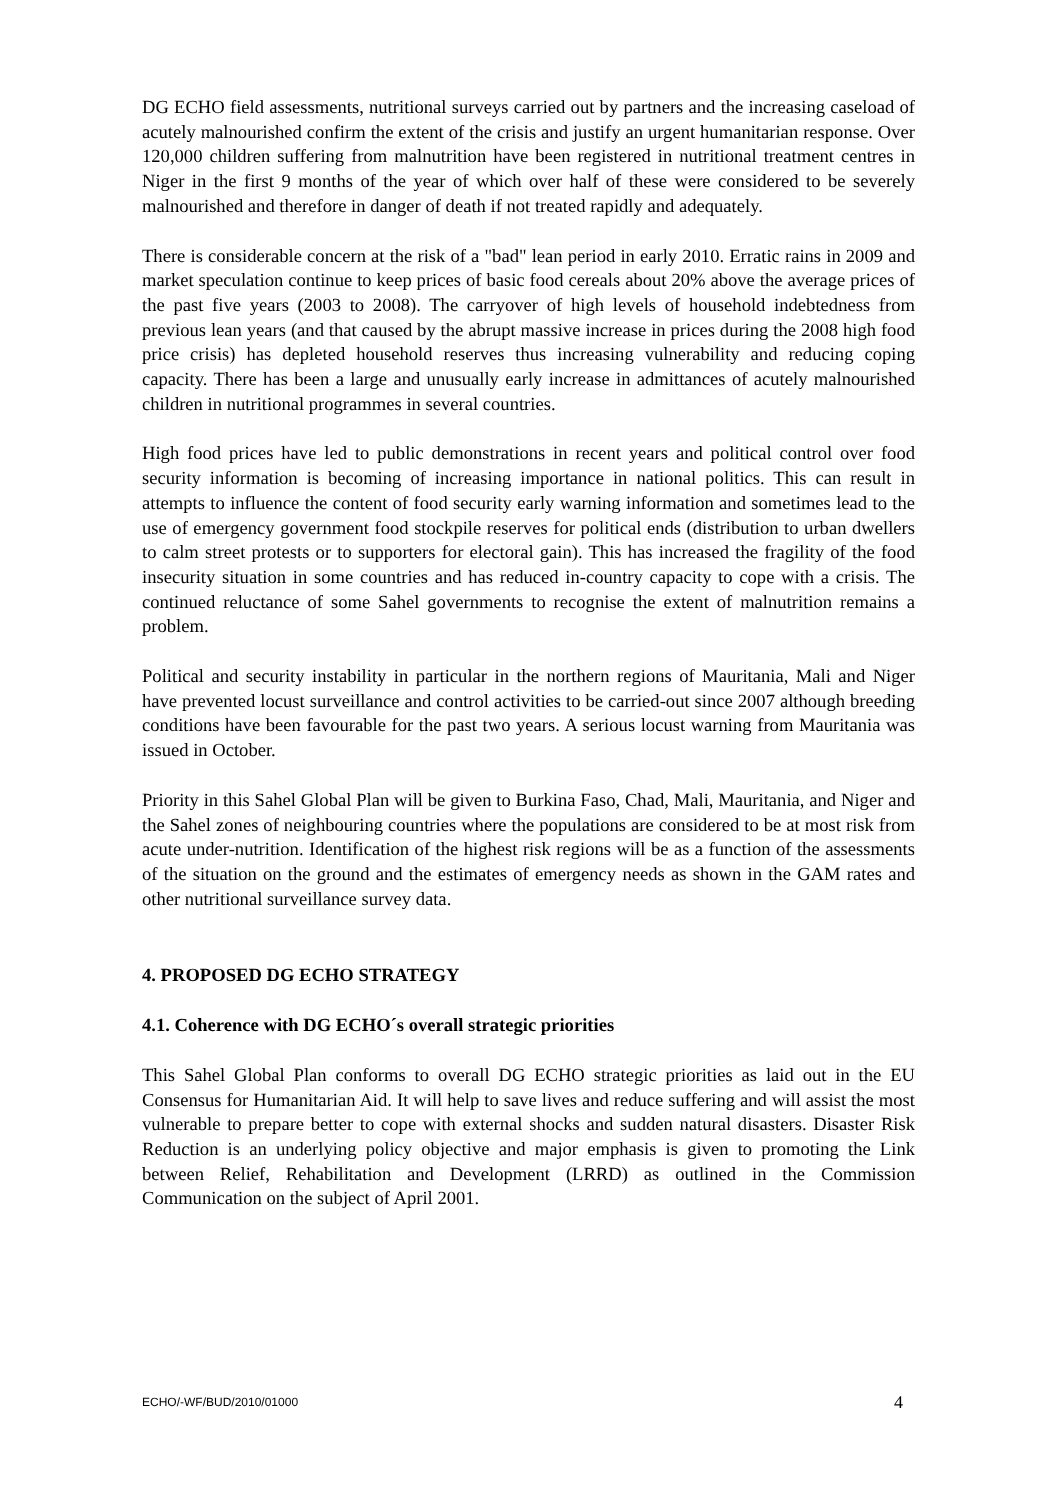DG ECHO field assessments, nutritional surveys carried out by partners and the increasing caseload of acutely malnourished confirm the extent of the crisis and justify an urgent humanitarian response. Over 120,000 children suffering from malnutrition have been registered in nutritional treatment centres in Niger in the first 9 months of the year of which over half of these were considered to be severely malnourished and therefore in danger of death if not treated rapidly and adequately.
There is considerable concern at the risk of a "bad" lean period in early 2010. Erratic rains in 2009 and market speculation continue to keep prices of basic food cereals about 20% above the average prices of the past five years (2003 to 2008). The carryover of high levels of household indebtedness from previous lean years (and that caused by the abrupt massive increase in prices during the 2008 high food price crisis) has depleted household reserves thus increasing vulnerability and reducing coping capacity. There has been a large and unusually early increase in admittances of acutely malnourished children in nutritional programmes in several countries.
High food prices have led to public demonstrations in recent years and political control over food security information is becoming of increasing importance in national politics. This can result in attempts to influence the content of food security early warning information and sometimes lead to the use of emergency government food stockpile reserves for political ends (distribution to urban dwellers to calm street protests or to supporters for electoral gain). This has increased the fragility of the food insecurity situation in some countries and has reduced in-country capacity to cope with a crisis. The continued reluctance of some Sahel governments to recognise the extent of malnutrition remains a problem.
Political and security instability in particular in the northern regions of Mauritania, Mali and Niger have prevented locust surveillance and control activities to be carried-out since 2007 although breeding conditions have been favourable for the past two years. A serious locust warning from Mauritania was issued in October.
Priority in this Sahel Global Plan will be given to Burkina Faso, Chad, Mali, Mauritania, and Niger and the Sahel zones of neighbouring countries where the populations are considered to be at most risk from acute under-nutrition. Identification of the highest risk regions will be as a function of the assessments of the situation on the ground and the estimates of emergency needs as shown in the GAM rates and other nutritional surveillance survey data.
4. PROPOSED DG ECHO STRATEGY
4.1. Coherence with DG ECHO´s overall strategic priorities
This Sahel Global Plan conforms to overall DG ECHO strategic priorities as laid out in the EU Consensus for Humanitarian Aid. It will help to save lives and reduce suffering and will assist the most vulnerable to prepare better to cope with external shocks and sudden natural disasters. Disaster Risk Reduction is an underlying policy objective and major emphasis is given to promoting the Link between Relief, Rehabilitation and Development (LRRD) as outlined in the Commission Communication on the subject of April 2001.
ECHO/-WF/BUD/2010/01000 4